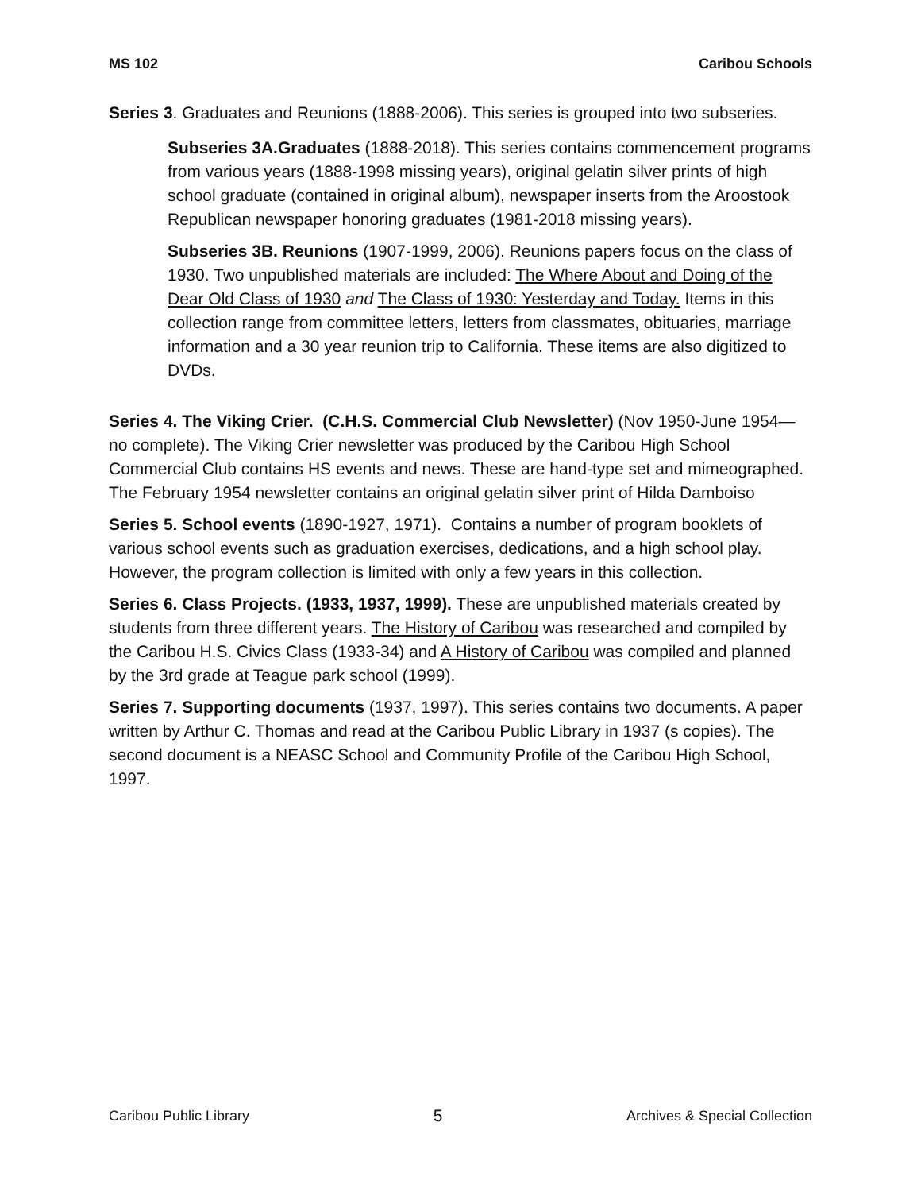MS 102 Caribou Schools
Series 3. Graduates and Reunions (1888-2006). This series is grouped into two subseries.
Subseries 3A.Graduates (1888-2018). This series contains commencement programs from various years (1888-1998 missing years), original gelatin silver prints of high school graduate (contained in original album), newspaper inserts from the Aroostook Republican newspaper honoring graduates (1981-2018 missing years).
Subseries 3B. Reunions (1907-1999, 2006). Reunions papers focus on the class of 1930. Two unpublished materials are included: The Where About and Doing of the Dear Old Class of 1930 and The Class of 1930: Yesterday and Today. Items in this collection range from committee letters, letters from classmates, obituaries, marriage information and a 30 year reunion trip to California. These items are also digitized to DVDs.
Series 4. The Viking Crier. (C.H.S. Commercial Club Newsletter) (Nov 1950-June 1954—no complete). The Viking Crier newsletter was produced by the Caribou High School Commercial Club contains HS events and news. These are hand-type set and mimeographed. The February 1954 newsletter contains an original gelatin silver print of Hilda Damboiso
Series 5. School events (1890-1927, 1971). Contains a number of program booklets of various school events such as graduation exercises, dedications, and a high school play. However, the program collection is limited with only a few years in this collection.
Series 6. Class Projects. (1933, 1937, 1999). These are unpublished materials created by students from three different years. The History of Caribou was researched and compiled by the Caribou H.S. Civics Class (1933-34) and A History of Caribou was compiled and planned by the 3rd grade at Teague park school (1999).
Series 7. Supporting documents (1937, 1997). This series contains two documents. A paper written by Arthur C. Thomas and read at the Caribou Public Library in 1937 (s copies). The second document is a NEASC School and Community Profile of the Caribou High School, 1997.
Caribou Public Library 5 Archives & Special Collection